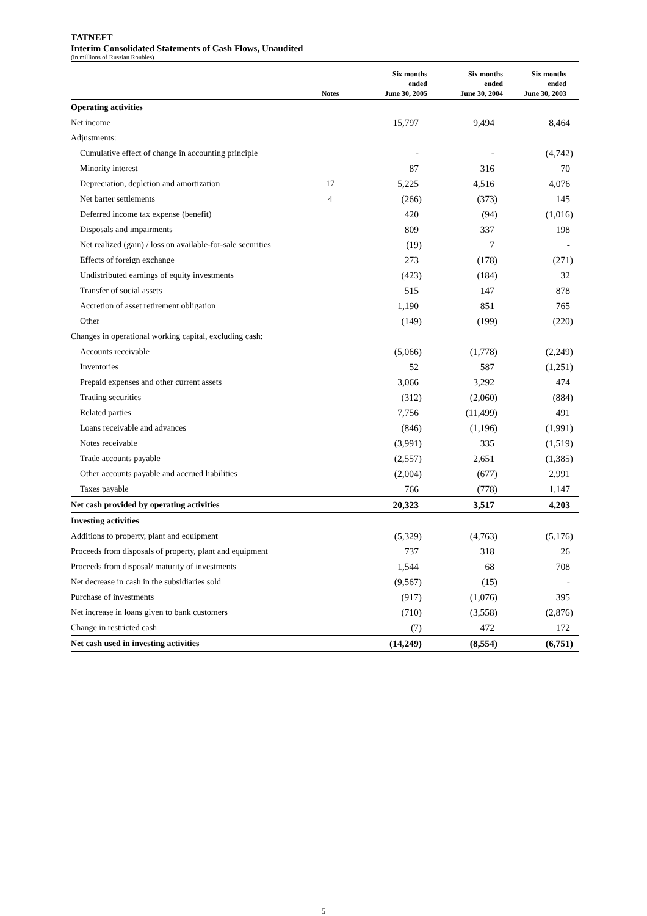TATNEFT
Interim Consolidated Statements of Cash Flows, Unaudited
(in millions of Russian Roubles)
| | Notes | Six months ended June 30, 2005 | Six months ended June 30, 2004 | Six months ended June 30, 2003 |
| --- | --- | --- | --- | --- |
| Operating activities | | | | |
| Net income | | 15,797 | 9,494 | 8,464 |
| Adjustments: | | | | |
| Cumulative effect of change in accounting principle | | - | - | (4,742) |
| Minority interest | | 87 | 316 | 70 |
| Depreciation, depletion and amortization | 17 | 5,225 | 4,516 | 4,076 |
| Net barter settlements | 4 | (266) | (373) | 145 |
| Deferred income tax expense (benefit) | | 420 | (94) | (1,016) |
| Disposals and impairments | | 809 | 337 | 198 |
| Net realized (gain) / loss on available-for-sale securities | | (19) | 7 | - |
| Effects of foreign exchange | | 273 | (178) | (271) |
| Undistributed earnings of equity investments | | (423) | (184) | 32 |
| Transfer of social assets | | 515 | 147 | 878 |
| Accretion of asset retirement obligation | | 1,190 | 851 | 765 |
| Other | | (149) | (199) | (220) |
| Changes in operational working capital, excluding cash: | | | | |
| Accounts receivable | | (5,066) | (1,778) | (2,249) |
| Inventories | | 52 | 587 | (1,251) |
| Prepaid expenses and other current assets | | 3,066 | 3,292 | 474 |
| Trading securities | | (312) | (2,060) | (884) |
| Related parties | | 7,756 | (11,499) | 491 |
| Loans receivable and advances | | (846) | (1,196) | (1,991) |
| Notes receivable | | (3,991) | 335 | (1,519) |
| Trade accounts payable | | (2,557) | 2,651 | (1,385) |
| Other accounts payable and accrued liabilities | | (2,004) | (677) | 2,991 |
| Taxes payable | | 766 | (778) | 1,147 |
| Net cash provided by operating activities | | 20,323 | 3,517 | 4,203 |
| Investing activities | | | | |
| Additions to property, plant and equipment | | (5,329) | (4,763) | (5,176) |
| Proceeds from disposals of property, plant and equipment | | 737 | 318 | 26 |
| Proceeds from disposal/ maturity of investments | | 1,544 | 68 | 708 |
| Net decrease in cash in the subsidiaries sold | | (9,567) | (15) | - |
| Purchase of investments | | (917) | (1,076) | 395 |
| Net increase in loans given to bank customers | | (710) | (3,558) | (2,876) |
| Change in restricted cash | | (7) | 472 | 172 |
| Net cash used in investing activities | | (14,249) | (8,554) | (6,751) |
5